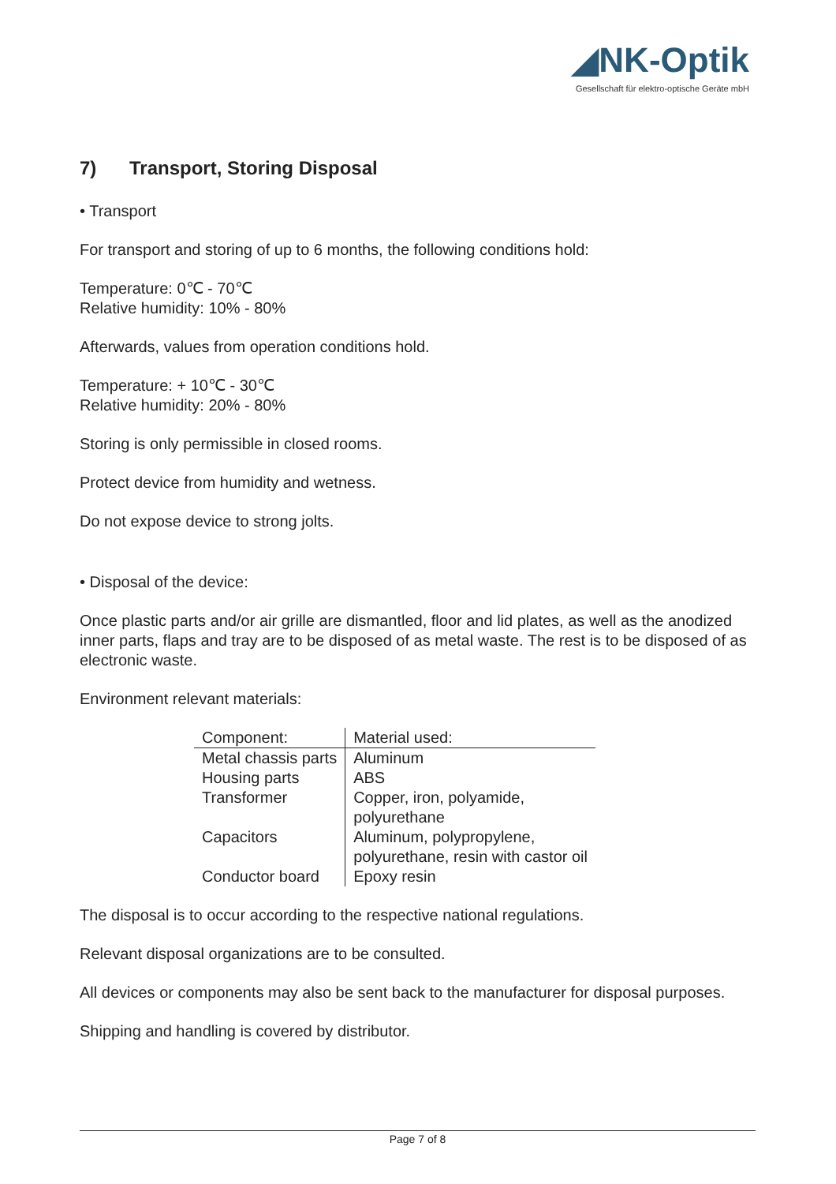◢NK-Optik
Gesellschaft für elektro-optische Geräte mbH
7) Transport, Storing Disposal
• Transport
For transport and storing of up to 6 months, the following conditions hold:
Temperature: 0℃ - 70℃
Relative humidity: 10% - 80%
Afterwards, values from operation conditions hold.
Temperature: + 10℃ - 30℃
Relative humidity: 20% - 80%
Storing is only permissible in closed rooms.
Protect device from humidity and wetness.
Do not expose device to strong jolts.
• Disposal of the device:
Once plastic parts and/or air grille are dismantled, floor and lid plates, as well as the anodized inner parts, flaps and tray are to be disposed of as metal waste. The rest is to be disposed of as electronic waste.
Environment relevant materials:
| Component: | Material used: |
| --- | --- |
| Metal chassis parts | Aluminum |
| Housing parts | ABS |
| Transformer | Copper, iron, polyamide, polyurethane |
| Capacitors | Aluminum, polypropylene, polyurethane, resin with castor oil |
| Conductor board | Epoxy resin |
The disposal is to occur according to the respective national regulations.
Relevant disposal organizations are to be consulted.
All devices or components may also be sent back to the manufacturer for disposal purposes.
Shipping and handling is covered by distributor.
Page 7 of 8